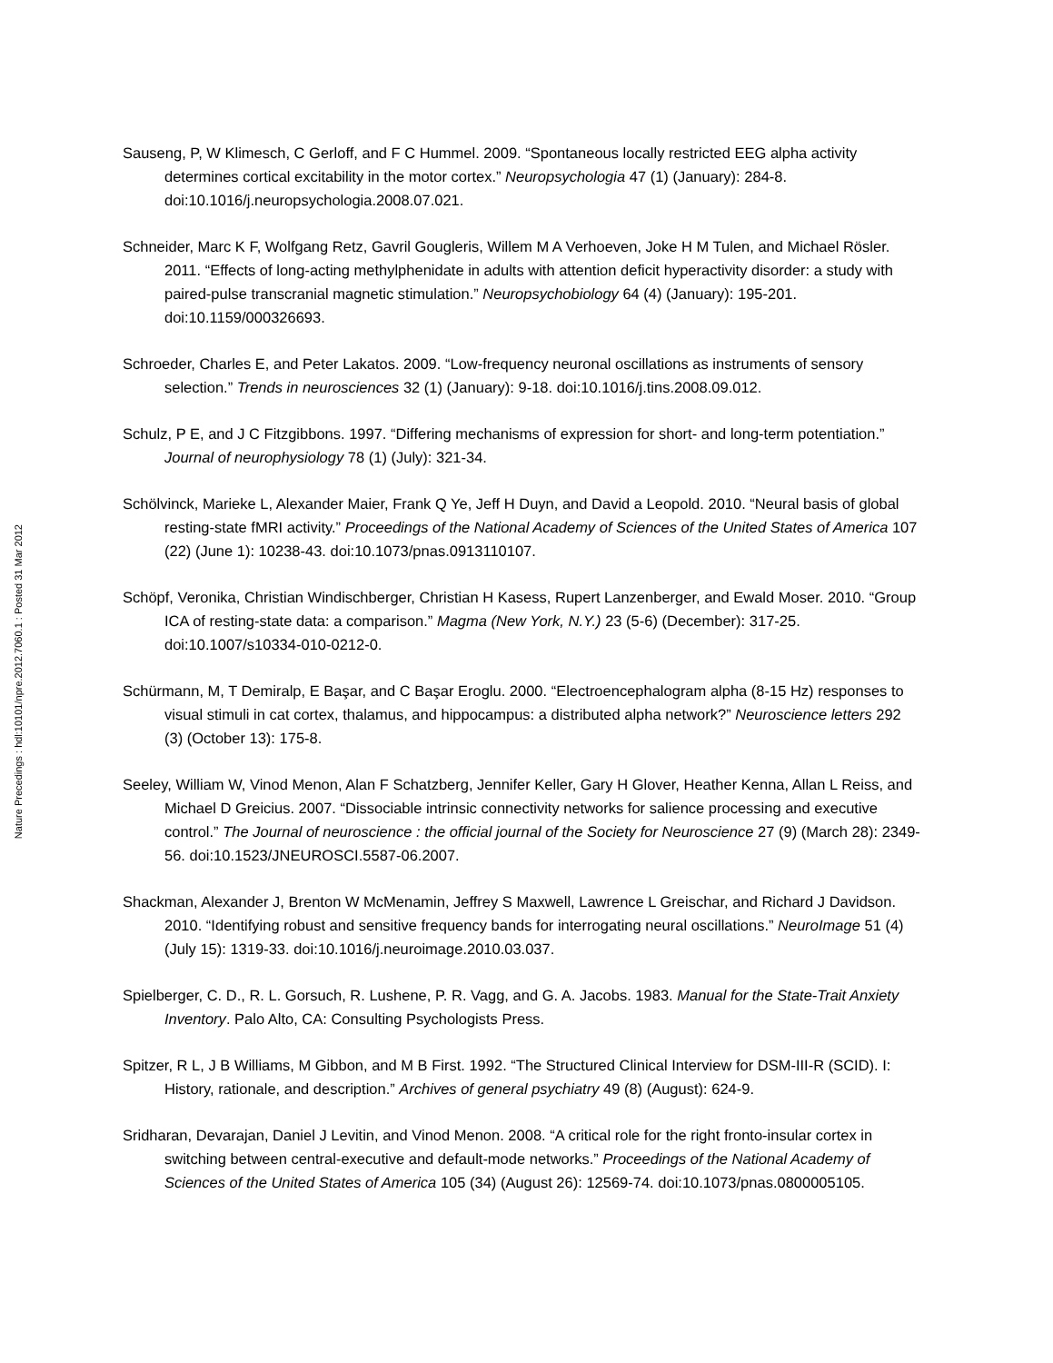Nature Precedings : hdl:10101/npre.2012.7060.1 : Posted 31 Mar 2012
Sauseng, P, W Klimesch, C Gerloff, and F C Hummel. 2009. “Spontaneous locally restricted EEG alpha activity determines cortical excitability in the motor cortex.” Neuropsychologia 47 (1) (January): 284-8. doi:10.1016/j.neuropsychologia.2008.07.021.
Schneider, Marc K F, Wolfgang Retz, Gavril Gougleris, Willem M A Verhoeven, Joke H M Tulen, and Michael Rösler. 2011. “Effects of long-acting methylphenidate in adults with attention deficit hyperactivity disorder: a study with paired-pulse transcranial magnetic stimulation.” Neuropsychobiology 64 (4) (January): 195-201. doi:10.1159/000326693.
Schroeder, Charles E, and Peter Lakatos. 2009. “Low-frequency neuronal oscillations as instruments of sensory selection.” Trends in neurosciences 32 (1) (January): 9-18. doi:10.1016/j.tins.2008.09.012.
Schulz, P E, and J C Fitzgibbons. 1997. “Differing mechanisms of expression for short- and long-term potentiation.” Journal of neurophysiology 78 (1) (July): 321-34.
Schölvinck, Marieke L, Alexander Maier, Frank Q Ye, Jeff H Duyn, and David a Leopold. 2010. “Neural basis of global resting-state fMRI activity.” Proceedings of the National Academy of Sciences of the United States of America 107 (22) (June 1): 10238-43. doi:10.1073/pnas.0913110107.
Schöpf, Veronika, Christian Windischberger, Christian H Kasess, Rupert Lanzenberger, and Ewald Moser. 2010. “Group ICA of resting-state data: a comparison.” Magma (New York, N.Y.) 23 (5-6) (December): 317-25. doi:10.1007/s10334-010-0212-0.
Schürmann, M, T Demiralp, E Başar, and C Başar Eroglu. 2000. “Electroencephalogram alpha (8-15 Hz) responses to visual stimuli in cat cortex, thalamus, and hippocampus: a distributed alpha network?” Neuroscience letters 292 (3) (October 13): 175-8.
Seeley, William W, Vinod Menon, Alan F Schatzberg, Jennifer Keller, Gary H Glover, Heather Kenna, Allan L Reiss, and Michael D Greicius. 2007. “Dissociable intrinsic connectivity networks for salience processing and executive control.” The Journal of neuroscience : the official journal of the Society for Neuroscience 27 (9) (March 28): 2349-56. doi:10.1523/JNEUROSCI.5587-06.2007.
Shackman, Alexander J, Brenton W McMenamin, Jeffrey S Maxwell, Lawrence L Greischar, and Richard J Davidson. 2010. “Identifying robust and sensitive frequency bands for interrogating neural oscillations.” NeuroImage 51 (4) (July 15): 1319-33. doi:10.1016/j.neuroimage.2010.03.037.
Spielberger, C. D., R. L. Gorsuch, R. Lushene, P. R. Vagg, and G. A. Jacobs. 1983. Manual for the State-Trait Anxiety Inventory. Palo Alto, CA: Consulting Psychologists Press.
Spitzer, R L, J B Williams, M Gibbon, and M B First. 1992. “The Structured Clinical Interview for DSM-III-R (SCID). I: History, rationale, and description.” Archives of general psychiatry 49 (8) (August): 624-9.
Sridharan, Devarajan, Daniel J Levitin, and Vinod Menon. 2008. “A critical role for the right fronto-insular cortex in switching between central-executive and default-mode networks.” Proceedings of the National Academy of Sciences of the United States of America 105 (34) (August 26): 12569-74. doi:10.1073/pnas.0800005105.